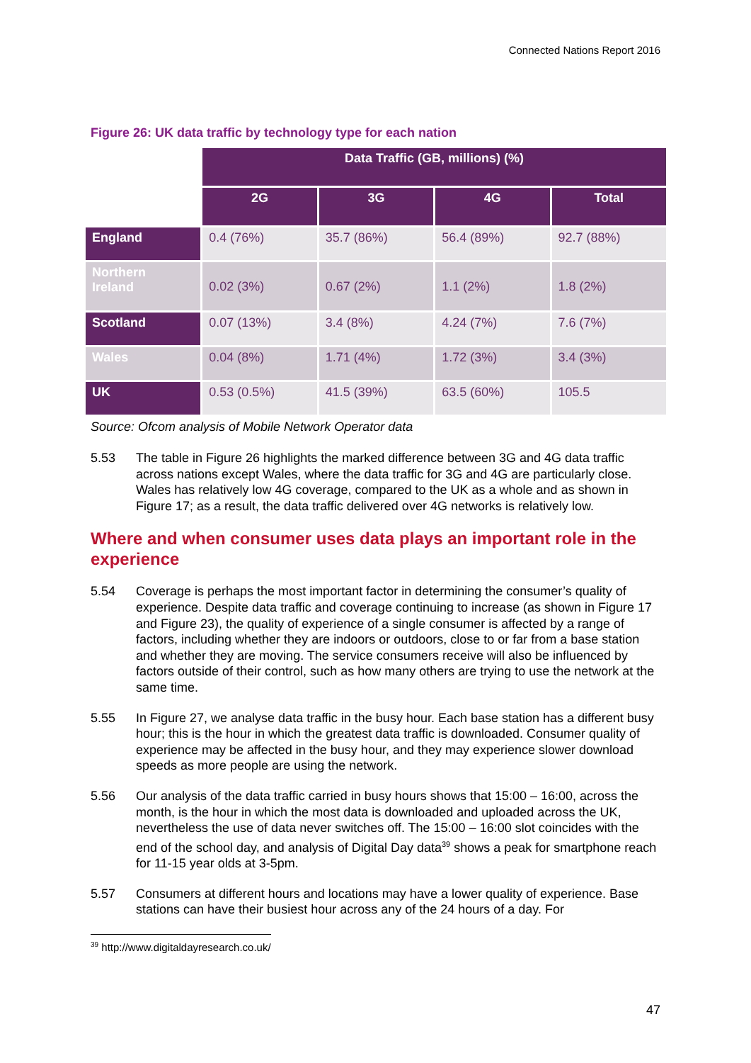Connected Nations Report 2016
Figure 26: UK data traffic by technology type for each nation
| | Data Traffic (GB, millions) (%) | | | |
| | 2G | 3G | 4G | Total |
| England | 0.4 (76%) | 35.7 (86%) | 56.4 (89%) | 92.7 (88%) |
| Northern Ireland | 0.02 (3%) | 0.67 (2%) | 1.1 (2%) | 1.8 (2%) |
| Scotland | 0.07 (13%) | 3.4 (8%) | 4.24 (7%) | 7.6 (7%) |
| Wales | 0.04 (8%) | 1.71 (4%) | 1.72 (3%) | 3.4 (3%) |
| UK | 0.53 (0.5%) | 41.5 (39%) | 63.5 (60%) | 105.5 |
Source: Ofcom analysis of Mobile Network Operator data
5.53 The table in Figure 26 highlights the marked difference between 3G and 4G data traffic across nations except Wales, where the data traffic for 3G and 4G are particularly close. Wales has relatively low 4G coverage, compared to the UK as a whole and as shown in Figure 17; as a result, the data traffic delivered over 4G networks is relatively low.
Where and when consumer uses data plays an important role in the experience
5.54 Coverage is perhaps the most important factor in determining the consumer’s quality of experience. Despite data traffic and coverage continuing to increase (as shown in Figure 17 and Figure 23), the quality of experience of a single consumer is affected by a range of factors, including whether they are indoors or outdoors, close to or far from a base station and whether they are moving. The service consumers receive will also be influenced by factors outside of their control, such as how many others are trying to use the network at the same time.
5.55 In Figure 27, we analyse data traffic in the busy hour. Each base station has a different busy hour; this is the hour in which the greatest data traffic is downloaded. Consumer quality of experience may be affected in the busy hour, and they may experience slower download speeds as more people are using the network.
5.56 Our analysis of the data traffic carried in busy hours shows that 15:00 – 16:00, across the month, is the hour in which the most data is downloaded and uploaded across the UK, nevertheless the use of data never switches off. The 15:00 – 16:00 slot coincides with the end of the school day, and analysis of Digital Day data<sup>39</sup> shows a peak for smartphone reach for 11-15 year olds at 3-5pm.
5.57 Consumers at different hours and locations may have a lower quality of experience. Base stations can have their busiest hour across any of the 24 hours of a day. For
<sup>39</sup> http://www.digitaldayresearch.co.uk/
47